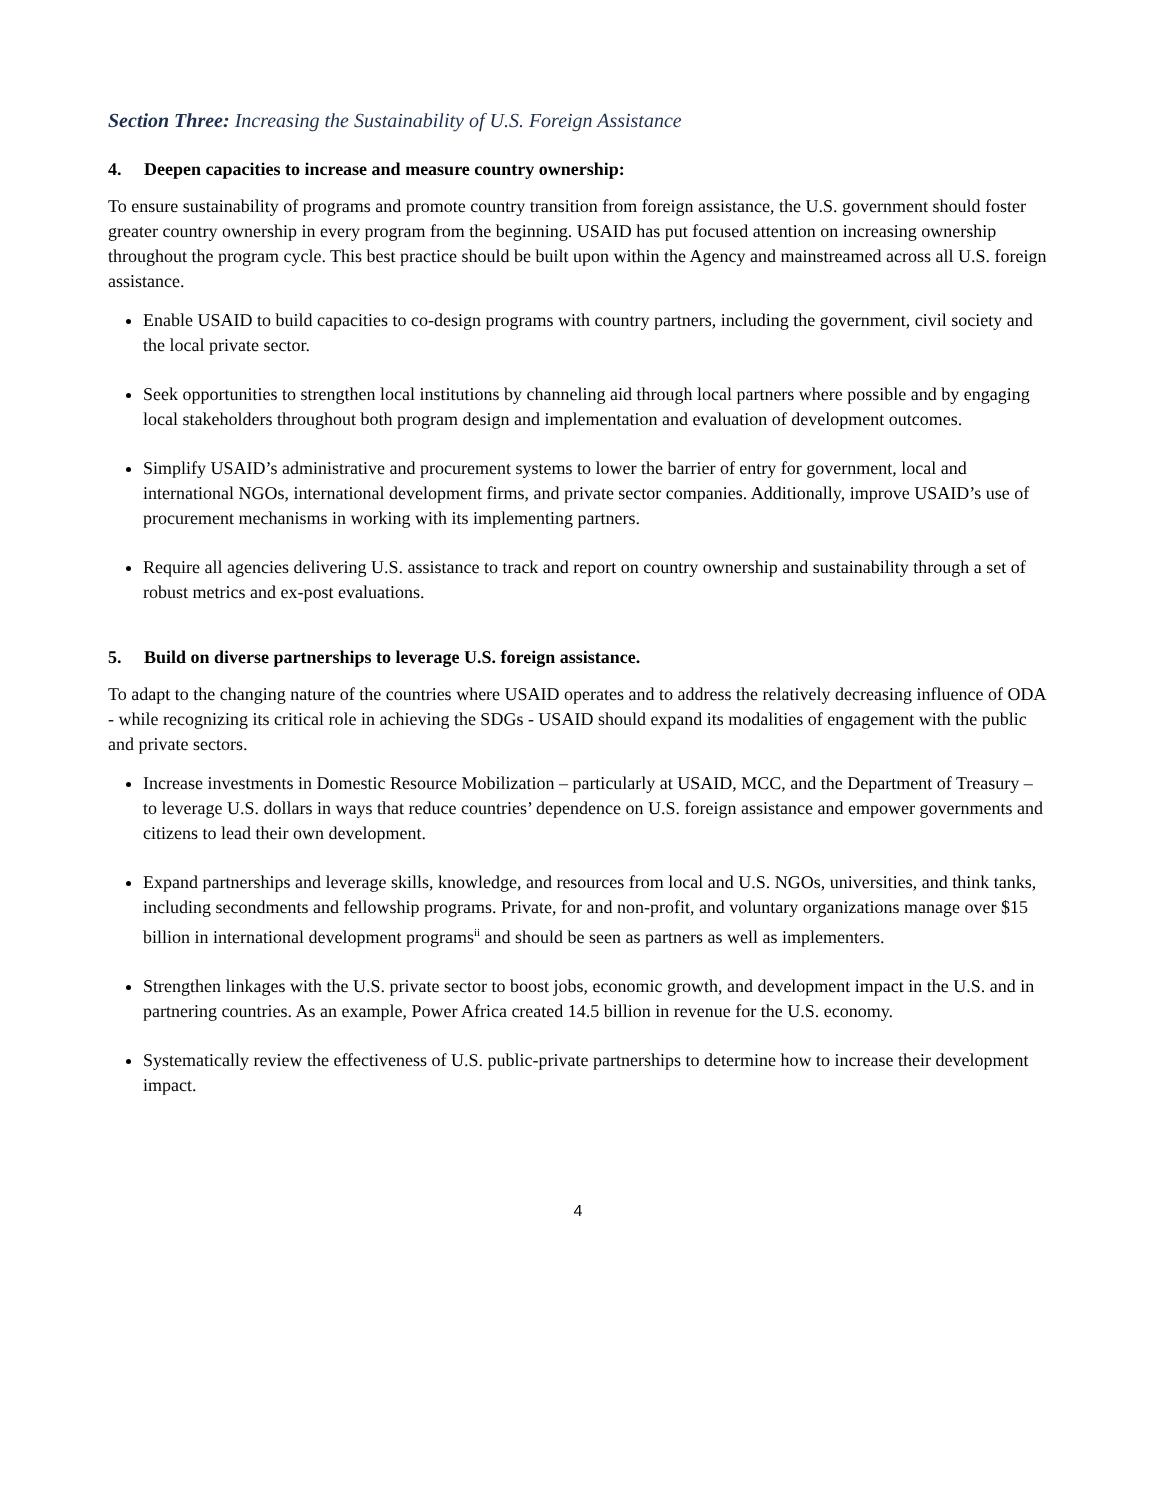Section Three: Increasing the Sustainability of U.S. Foreign Assistance
4. Deepen capacities to increase and measure country ownership:
To ensure sustainability of programs and promote country transition from foreign assistance, the U.S. government should foster greater country ownership in every program from the beginning. USAID has put focused attention on increasing ownership throughout the program cycle. This best practice should be built upon within the Agency and mainstreamed across all U.S. foreign assistance.
Enable USAID to build capacities to co-design programs with country partners, including the government, civil society and the local private sector.
Seek opportunities to strengthen local institutions by channeling aid through local partners where possible and by engaging local stakeholders throughout both program design and implementation and evaluation of development outcomes.
Simplify USAID’s administrative and procurement systems to lower the barrier of entry for government, local and international NGOs, international development firms, and private sector companies. Additionally, improve USAID’s use of procurement mechanisms in working with its implementing partners.
Require all agencies delivering U.S. assistance to track and report on country ownership and sustainability through a set of robust metrics and ex-post evaluations.
5. Build on diverse partnerships to leverage U.S. foreign assistance.
To adapt to the changing nature of the countries where USAID operates and to address the relatively decreasing influence of ODA - while recognizing its critical role in achieving the SDGs - USAID should expand its modalities of engagement with the public and private sectors.
Increase investments in Domestic Resource Mobilization – particularly at USAID, MCC, and the Department of Treasury – to leverage U.S. dollars in ways that reduce countries’ dependence on U.S. foreign assistance and empower governments and citizens to lead their own development.
Expand partnerships and leverage skills, knowledge, and resources from local and U.S. NGOs, universities, and think tanks, including secondments and fellowship programs. Private, for and non-profit, and voluntary organizations manage over $15 billion in international development programs<sup>ii</sup> and should be seen as partners as well as implementers.
Strengthen linkages with the U.S. private sector to boost jobs, economic growth, and development impact in the U.S. and in partnering countries. As an example, Power Africa created 14.5 billion in revenue for the U.S. economy.
Systematically review the effectiveness of U.S. public-private partnerships to determine how to increase their development impact.
4